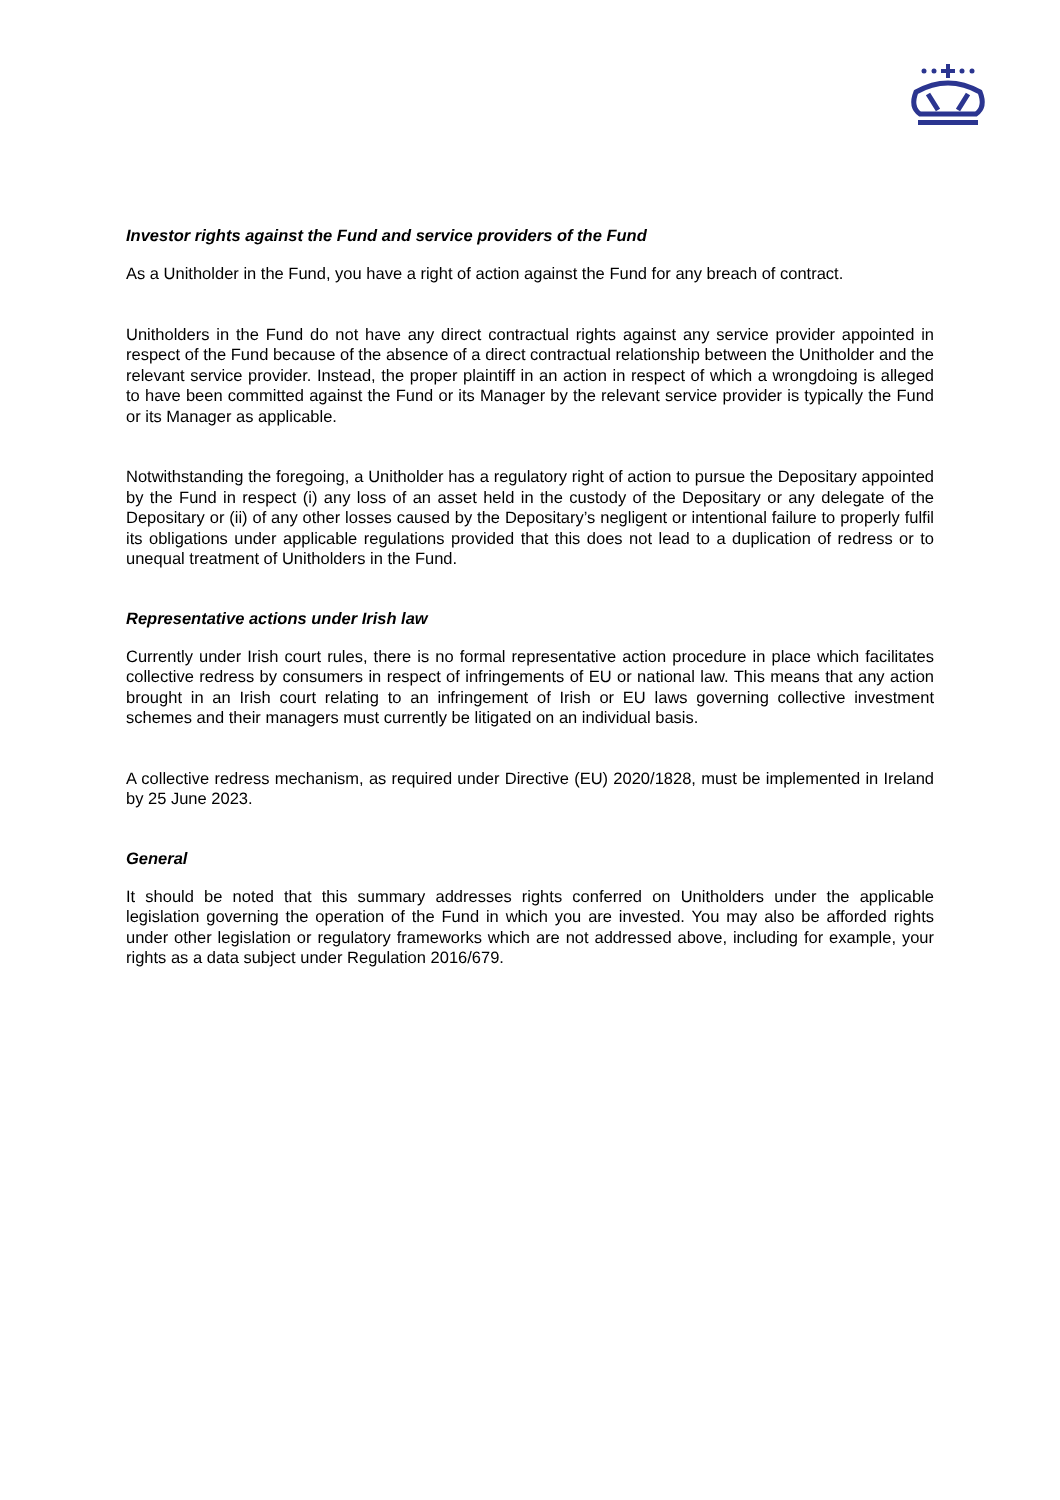Investor rights against the Fund and service providers of the Fund
As a Unitholder in the Fund, you have a right of action against the Fund for any breach of contract.
Unitholders in the Fund do not have any direct contractual rights against any service provider appointed in respect of the Fund because of the absence of a direct contractual relationship between the Unitholder and the relevant service provider. Instead, the proper plaintiff in an action in respect of which a wrongdoing is alleged to have been committed against the Fund or its Manager by the relevant service provider is typically the Fund or its Manager as applicable.
Notwithstanding the foregoing, a Unitholder has a regulatory right of action to pursue the Depositary appointed by the Fund in respect (i) any loss of an asset held in the custody of the Depositary or any delegate of the Depositary or (ii) of any other losses caused by the Depositary’s negligent or intentional failure to properly fulfil its obligations under applicable regulations provided that this does not lead to a duplication of redress or to unequal treatment of Unitholders in the Fund.
Representative actions under Irish law
Currently under Irish court rules, there is no formal representative action procedure in place which facilitates collective redress by consumers in respect of infringements of EU or national law. This means that any action brought in an Irish court relating to an infringement of Irish or EU laws governing collective investment schemes and their managers must currently be litigated on an individual basis.
A collective redress mechanism, as required under Directive (EU) 2020/1828, must be implemented in Ireland by 25 June 2023.
General
It should be noted that this summary addresses rights conferred on Unitholders under the applicable legislation governing the operation of the Fund in which you are invested. You may also be afforded rights under other legislation or regulatory frameworks which are not addressed above, including for example, your rights as a data subject under Regulation 2016/679.